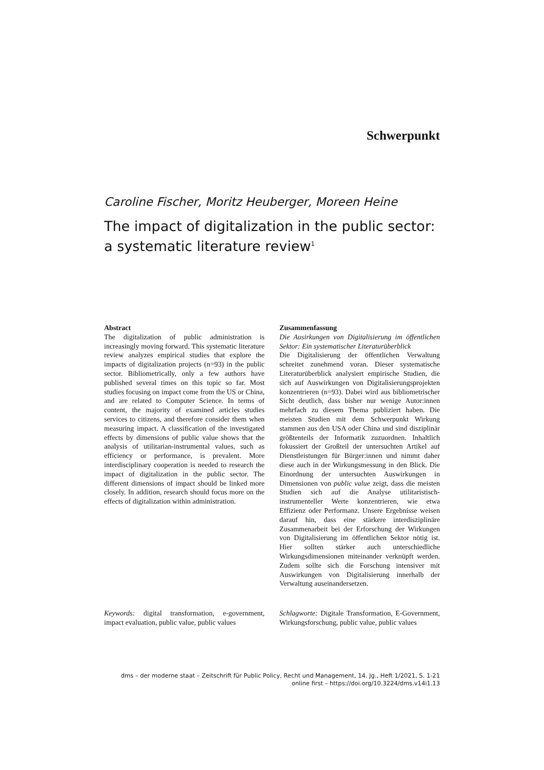Schwerpunkt
Caroline Fischer, Moritz Heuberger, Moreen Heine
The impact of digitalization in the public sector: a systematic literature review<sup>1</sup>
Abstract
The digitalization of public administration is increasingly moving forward. This systematic literature review analyzes empirical studies that explore the impacts of digitalization projects (n=93) in the public sector. Bibliometrically, only a few authors have published several times on this topic so far. Most studies focusing on impact come from the US or China, and are related to Computer Science. In terms of content, the majority of examined articles studies services to citizens, and therefore consider them when measuring impact. A classification of the investigated effects by dimensions of public value shows that the analysis of utilitarian-instrumental values, such as efficiency or performance, is prevalent. More interdisciplinary cooperation is needed to research the impact of digitalization in the public sector. The different dimensions of impact should be linked more closely. In addition, research should focus more on the effects of digitalization within administration.
Keywords: digital transformation, e-government, impact evaluation, public value, public values
Zusammenfassung
Die Ausirkungen von Digitalisierung im öffentlichen Sektor: Ein systematischer Literaturüberblick
Die Digitalisierung der öffentlichen Verwaltung schreitet zunehmend voran. Dieser systematische Literaturüberblick analysiert empirische Studien, die sich auf Auswirkungen von Digitalisierungsprojekten konzentrieren (n=93). Dabei wird aus bibliometrischer Sicht deutlich, dass bisher nur wenige Autor:innen mehrfach zu diesem Thema publiziert haben. Die meisten Studien mit dem Schwerpunkt Wirkung stammen aus den USA oder China und sind disziplinär größtenteils der Informatik zuzuordnen. Inhaltlich fokussiert der Großteil der untersuchten Artikel auf Dienstleistungen für Bürger:innen und nimmt daher diese auch in der Wirkungsmessung in den Blick. Die Einordnung der untersuchten Auswirkungen in Dimensionen von public value zeigt, dass die meisten Studien sich auf die Analyse utilitaristisch-instrumenteller Werte konzentrieren, wie etwa Effizienz oder Performanz. Unsere Ergebnisse weisen darauf hin, dass eine stärkere interdisziplinäre Zusammenarbeit bei der Erforschung der Wirkungen von Digitalisierung im öffentlichen Sektor nötig ist. Hier sollten stärker auch unterschiedliche Wirkungsdimensionen miteinander verknüpft werden. Zudem sollte sich die Forschung intensiver mit Auswirkungen von Digitalisierung innerhalb der Verwaltung auseinandersetzen.
Schlagworte: Digitale Transformation, E-Government, Wirkungsforschung, public value, public values
dms – der moderne staat – Zeitschrift für Public Policy, Recht und Management, 14. Jg., Heft 1/2021, S. 1-21
online first – https://doi.org/10.3224/dms.v14i1.13